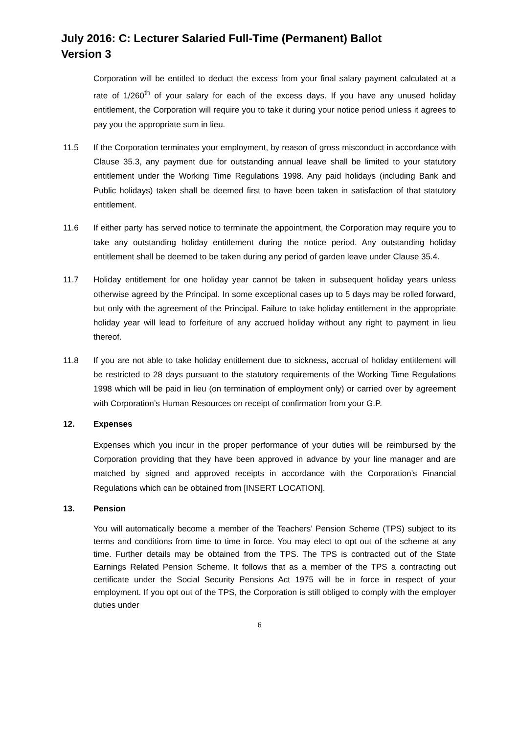July 2016: C: Lecturer Salaried Full-Time (Permanent) Ballot
Version 3
Corporation will be entitled to deduct the excess from your final salary payment calculated at a rate of 1/260<sup>th</sup> of your salary for each of the excess days. If you have any unused holiday entitlement, the Corporation will require you to take it during your notice period unless it agrees to pay you the appropriate sum in lieu.
11.5 If the Corporation terminates your employment, by reason of gross misconduct in accordance with Clause 35.3, any payment due for outstanding annual leave shall be limited to your statutory entitlement under the Working Time Regulations 1998. Any paid holidays (including Bank and Public holidays) taken shall be deemed first to have been taken in satisfaction of that statutory entitlement.
11.6 If either party has served notice to terminate the appointment, the Corporation may require you to take any outstanding holiday entitlement during the notice period. Any outstanding holiday entitlement shall be deemed to be taken during any period of garden leave under Clause 35.4.
11.7 Holiday entitlement for one holiday year cannot be taken in subsequent holiday years unless otherwise agreed by the Principal. In some exceptional cases up to 5 days may be rolled forward, but only with the agreement of the Principal. Failure to take holiday entitlement in the appropriate holiday year will lead to forfeiture of any accrued holiday without any right to payment in lieu thereof.
11.8 If you are not able to take holiday entitlement due to sickness, accrual of holiday entitlement will be restricted to 28 days pursuant to the statutory requirements of the Working Time Regulations 1998 which will be paid in lieu (on termination of employment only) or carried over by agreement with Corporation’s Human Resources on receipt of confirmation from your G.P.
12. Expenses
Expenses which you incur in the proper performance of your duties will be reimbursed by the Corporation providing that they have been approved in advance by your line manager and are matched by signed and approved receipts in accordance with the Corporation’s Financial Regulations which can be obtained from [INSERT LOCATION].
13. Pension
You will automatically become a member of the Teachers’ Pension Scheme (TPS) subject to its terms and conditions from time to time in force. You may elect to opt out of the scheme at any time. Further details may be obtained from the TPS. The TPS is contracted out of the State Earnings Related Pension Scheme. It follows that as a member of the TPS a contracting out certificate under the Social Security Pensions Act 1975 will be in force in respect of your employment. If you opt out of the TPS, the Corporation is still obliged to comply with the employer duties under
6